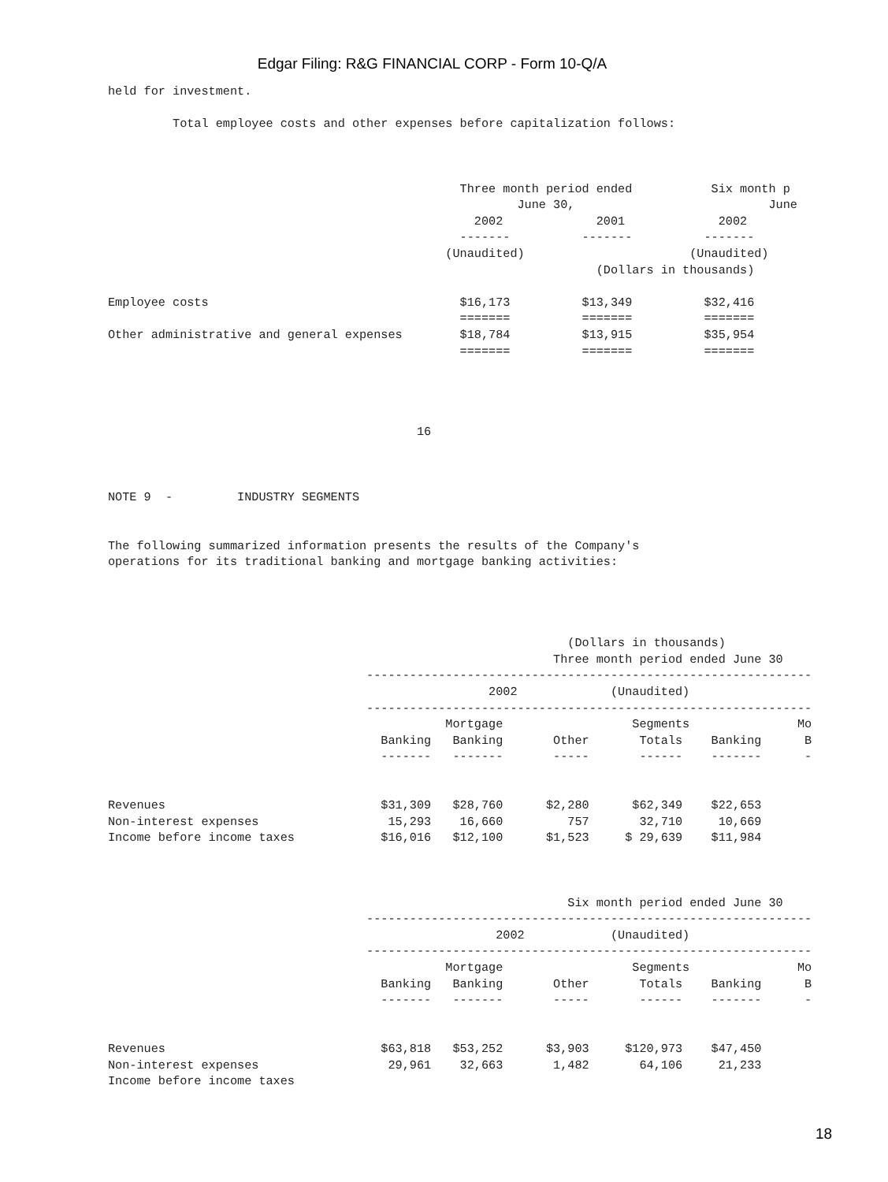Edgar Filing: R&G FINANCIAL CORP - Form 10-Q/A
held for investment.

         Total employee costs and other expenses before capitalization follows:



                                                 Three month period ended           Six month p
                                                         June 30,                           June
                                                   2002             2001             2002
                                                 -------          -------          -------
                                               (Unaudited)                       (Unaudited)
                                                                    (Dollars in thousands)

Employee costs                                   $16,173          $13,349          $32,416
                                                 =======          =======          =======
Other administrative and general expenses        $18,784          $13,915          $35,954
                                                 =======          =======          =======




                                           16



NOTE 9  -         INDUSTRY SEGMENTS


The following summarized information presents the results of the Company's
operations for its traditional banking and mortgage banking activities:




                                                                (Dollars in thousands)
                                                              Three month period ended June 30
                                    --------------------------------------------------------------
                                                     2002             (Unaudited)
                                    --------------------------------------------------------------
                                               Mortgage                  Segments               Mo
                                      Banking   Banking       Other       Totals    Banking      B
                                      -------   -------       -----       ------    -------      -


Revenues                              $31,309   $28,760      $2,280      $62,349    $22,653
Non-interest expenses                  15,293    16,660         757       32,710     10,669
Income before income taxes            $16,016   $12,100      $1,523     $ 29,639    $11,984



                                                                Six month period ended June 30
                                    --------------------------------------------------------------
                                                      2002            (Unaudited)
                                    --------------------------------------------------------------
                                               Mortgage                  Segments               Mo
                                      Banking   Banking       Other       Totals    Banking      B
                                      -------   -------       -----       ------    -------      -


Revenues                              $63,818   $53,252      $3,903     $120,973    $47,450
Non-interest expenses                  29,961    32,663       1,482       64,106     21,233
Income before income taxes
18